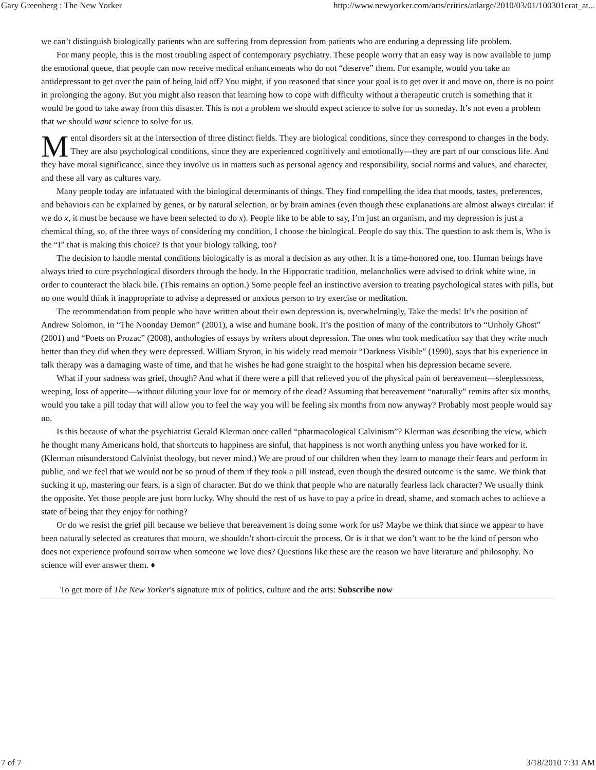Gary Greenberg : The New Yorker http://www.newyorker.com/arts/critics/atlarge/2010/03/01/100301crat_at...
we can’t distinguish biologically patients who are suffering from depression from patients who are enduring a depressing life problem.
For many people, this is the most troubling aspect of contemporary psychiatry. These people worry that an easy way is now available to jump the emotional queue, that people can now receive medical enhancements who do not “deserve” them. For example, would you take an antidepressant to get over the pain of being laid off? You might, if you reasoned that since your goal is to get over it and move on, there is no point in prolonging the agony. But you might also reason that learning how to cope with difficulty without a therapeutic crutch is something that it would be good to take away from this disaster. This is not a problem we should expect science to solve for us someday. It’s not even a problem that we should want science to solve for us.
Mental disorders sit at the intersection of three distinct fields. They are biological conditions, since they correspond to changes in the body. They are also psychological conditions, since they are experienced cognitively and emotionally—they are part of our conscious life. And they have moral significance, since they involve us in matters such as personal agency and responsibility, social norms and values, and character, and these all vary as cultures vary.
Many people today are infatuated with the biological determinants of things. They find compelling the idea that moods, tastes, preferences, and behaviors can be explained by genes, or by natural selection, or by brain amines (even though these explanations are almost always circular: if we do x, it must be because we have been selected to do x). People like to be able to say, I’m just an organism, and my depression is just a chemical thing, so, of the three ways of considering my condition, I choose the biological. People do say this. The question to ask them is, Who is the “I” that is making this choice? Is that your biology talking, too?
The decision to handle mental conditions biologically is as moral a decision as any other. It is a time-honored one, too. Human beings have always tried to cure psychological disorders through the body. In the Hippocratic tradition, melancholics were advised to drink white wine, in order to counteract the black bile. (This remains an option.) Some people feel an instinctive aversion to treating psychological states with pills, but no one would think it inappropriate to advise a depressed or anxious person to try exercise or meditation.
The recommendation from people who have written about their own depression is, overwhelmingly, Take the meds! It’s the position of Andrew Solomon, in “The Noonday Demon” (2001), a wise and humane book. It’s the position of many of the contributors to “Unholy Ghost” (2001) and “Poets on Prozac” (2008), anthologies of essays by writers about depression. The ones who took medication say that they write much better than they did when they were depressed. William Styron, in his widely read memoir “Darkness Visible” (1990), says that his experience in talk therapy was a damaging waste of time, and that he wishes he had gone straight to the hospital when his depression became severe.
What if your sadness was grief, though? And what if there were a pill that relieved you of the physical pain of bereavement—sleeplessness, weeping, loss of appetite—without diluting your love for or memory of the dead? Assuming that bereavement “naturally” remits after six months, would you take a pill today that will allow you to feel the way you will be feeling six months from now anyway? Probably most people would say no.
Is this because of what the psychiatrist Gerald Klerman once called “pharmacological Calvinism”? Klerman was describing the view, which he thought many Americans hold, that shortcuts to happiness are sinful, that happiness is not worth anything unless you have worked for it. (Klerman misunderstood Calvinist theology, but never mind.) We are proud of our children when they learn to manage their fears and perform in public, and we feel that we would not be so proud of them if they took a pill instead, even though the desired outcome is the same. We think that sucking it up, mastering our fears, is a sign of character. But do we think that people who are naturally fearless lack character? We usually think the opposite. Yet those people are just born lucky. Why should the rest of us have to pay a price in dread, shame, and stomach aches to achieve a state of being that they enjoy for nothing?
Or do we resist the grief pill because we believe that bereavement is doing some work for us? Maybe we think that since we appear to have been naturally selected as creatures that mourn, we shouldn’t short-circuit the process. Or is it that we don’t want to be the kind of person who does not experience profound sorrow when someone we love dies? Questions like these are the reason we have literature and philosophy. No science will ever answer them. ♦
To get more of The New Yorker's signature mix of politics, culture and the arts: Subscribe now
7 of 7 3/18/2010 7:31 AM